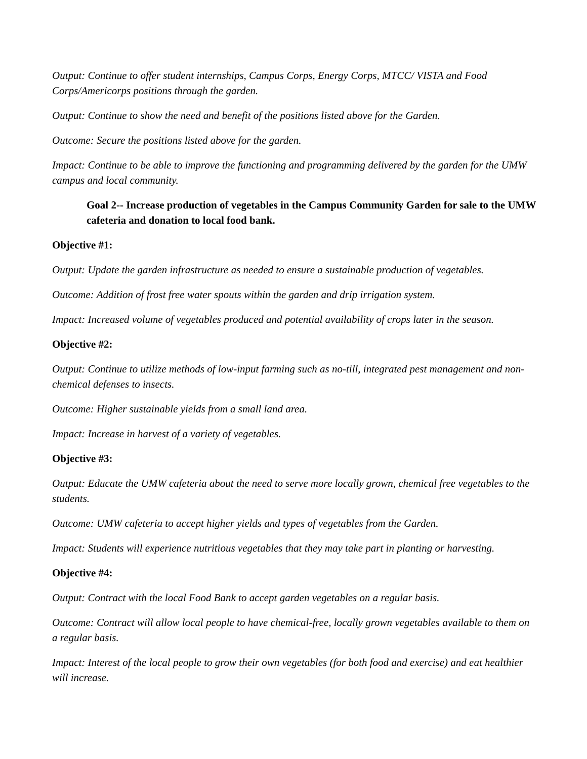Output: Continue to offer student internships, Campus Corps, Energy Corps, MTCC/ VISTA and Food Corps/Americorps positions through the garden.
Output: Continue to show the need and benefit of the positions listed above for the Garden.
Outcome: Secure the positions listed above for the garden.
Impact: Continue to be able to improve the functioning and programming delivered by the garden for the UMW campus and local community.
Goal 2-- Increase production of vegetables in the Campus Community Garden for sale to the UMW cafeteria and donation to local food bank.
Objective #1:
Output: Update the garden infrastructure as needed to ensure a sustainable production of vegetables.
Outcome: Addition of frost free water spouts within the garden and drip irrigation system.
Impact: Increased volume of vegetables produced and potential availability of crops later in the season.
Objective #2:
Output: Continue to utilize methods of low-input farming such as no-till, integrated pest management and non-chemical defenses to insects.
Outcome: Higher sustainable yields from a small land area.
Impact: Increase in harvest of a variety of vegetables.
Objective #3:
Output: Educate the UMW cafeteria about the need to serve more locally grown, chemical free vegetables to the students.
Outcome: UMW cafeteria to accept higher yields and types of vegetables from the Garden.
Impact: Students will experience nutritious vegetables that they may take part in planting or harvesting.
Objective #4:
Output: Contract with the local Food Bank to accept garden vegetables on a regular basis.
Outcome: Contract will allow local people to have chemical-free, locally grown vegetables available to them on a regular basis.
Impact: Interest of the local people to grow their own vegetables (for both food and exercise) and eat healthier will increase.